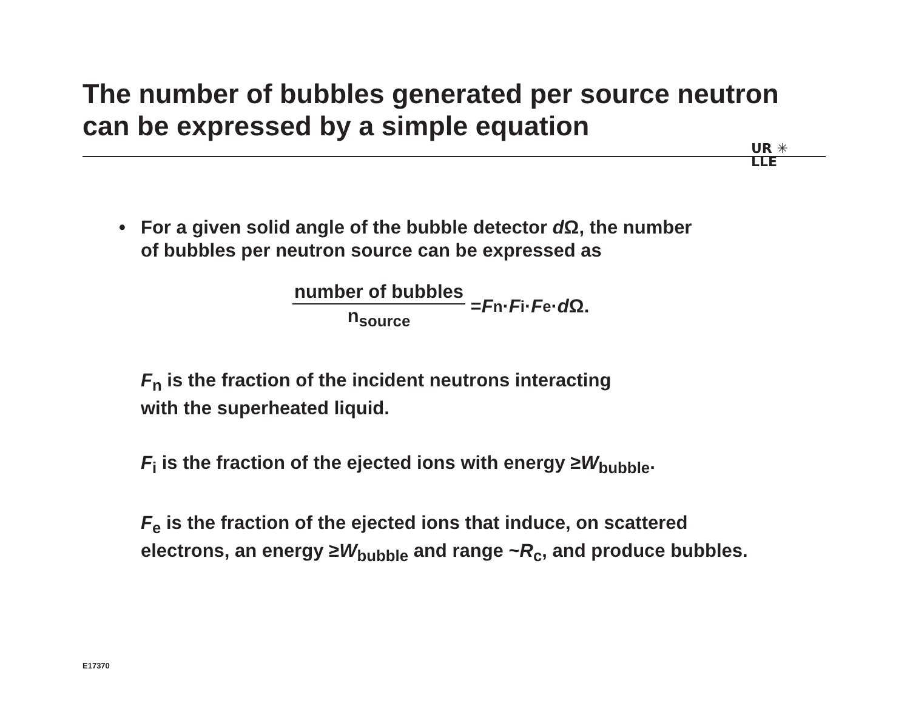The number of bubbles generated per source neutron
can be expressed by a simple equation
UR ✳
LLE
• For a given solid angle of the bubble detector d Ω, the number
of bubbles per neutron source can be expressed as
number of bubbles
n<sub>source</sub>
= F<sub>n</sub> · F<sub>i</sub> · F<sub>e</sub> · d Ω.
F<sub>n</sub> is the fraction of the incident neutrons interacting
with the superheated liquid.
F<sub>i</sub> is the fraction of the ejected ions with energy ≥W<sub>bubble</sub>.
F<sub>e</sub> is the fraction of the ejected ions that induce, on scattered
electrons, an energy ≥W<sub>bubble</sub> and range ~R<sub>c</sub>, and produce bubbles.
E17370